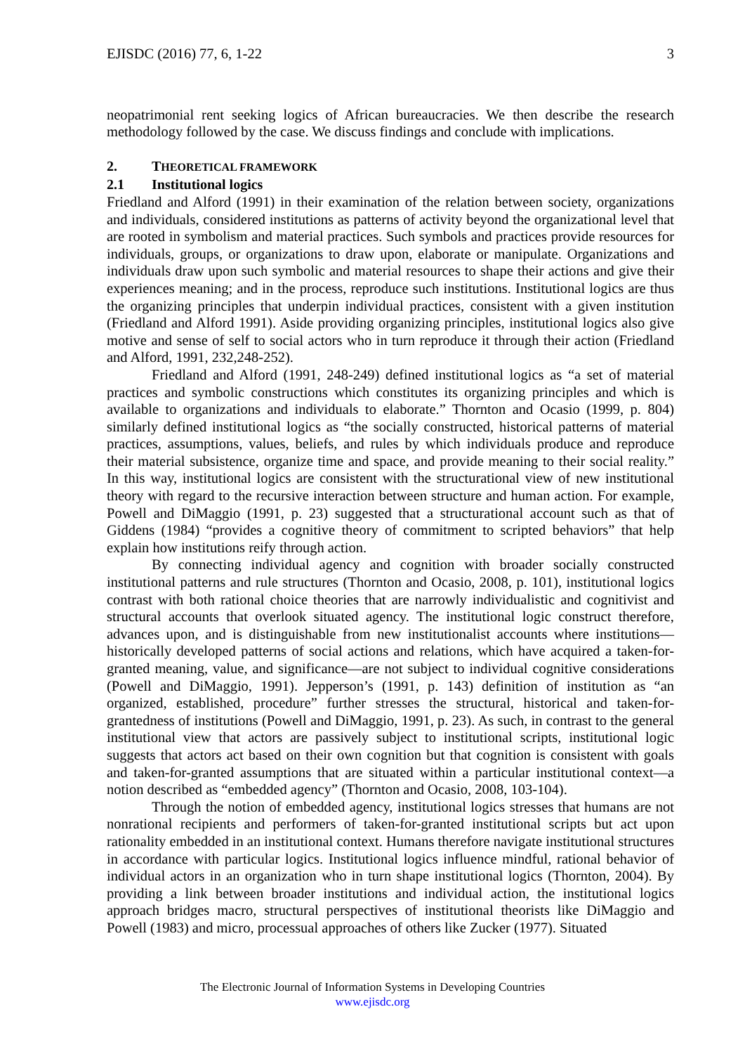EJISDC (2016) 77, 6, 1-22 3
neopatrimonial rent seeking logics of African bureaucracies. We then describe the research methodology followed by the case. We discuss findings and conclude with implications.
2. THEORETICAL FRAMEWORK
2.1 Institutional logics
Friedland and Alford (1991) in their examination of the relation between society, organizations and individuals, considered institutions as patterns of activity beyond the organizational level that are rooted in symbolism and material practices. Such symbols and practices provide resources for individuals, groups, or organizations to draw upon, elaborate or manipulate. Organizations and individuals draw upon such symbolic and material resources to shape their actions and give their experiences meaning; and in the process, reproduce such institutions. Institutional logics are thus the organizing principles that underpin individual practices, consistent with a given institution (Friedland and Alford 1991). Aside providing organizing principles, institutional logics also give motive and sense of self to social actors who in turn reproduce it through their action (Friedland and Alford, 1991, 232,248-252).
Friedland and Alford (1991, 248-249) defined institutional logics as “a set of material practices and symbolic constructions which constitutes its organizing principles and which is available to organizations and individuals to elaborate.” Thornton and Ocasio (1999, p. 804) similarly defined institutional logics as “the socially constructed, historical patterns of material practices, assumptions, values, beliefs, and rules by which individuals produce and reproduce their material subsistence, organize time and space, and provide meaning to their social reality.” In this way, institutional logics are consistent with the structurational view of new institutional theory with regard to the recursive interaction between structure and human action. For example, Powell and DiMaggio (1991, p. 23) suggested that a structurational account such as that of Giddens (1984) “provides a cognitive theory of commitment to scripted behaviors” that help explain how institutions reify through action.
By connecting individual agency and cognition with broader socially constructed institutional patterns and rule structures (Thornton and Ocasio, 2008, p. 101), institutional logics contrast with both rational choice theories that are narrowly individualistic and cognitivist and structural accounts that overlook situated agency. The institutional logic construct therefore, advances upon, and is distinguishable from new institutionalist accounts where institutions—historically developed patterns of social actions and relations, which have acquired a taken-for-granted meaning, value, and significance—are not subject to individual cognitive considerations (Powell and DiMaggio, 1991). Jepperson’s (1991, p. 143) definition of institution as “an organized, established, procedure” further stresses the structural, historical and taken-for-grantedness of institutions (Powell and DiMaggio, 1991, p. 23). As such, in contrast to the general institutional view that actors are passively subject to institutional scripts, institutional logic suggests that actors act based on their own cognition but that cognition is consistent with goals and taken-for-granted assumptions that are situated within a particular institutional context—a notion described as “embedded agency” (Thornton and Ocasio, 2008, 103-104).
Through the notion of embedded agency, institutional logics stresses that humans are not nonrational recipients and performers of taken-for-granted institutional scripts but act upon rationality embedded in an institutional context. Humans therefore navigate institutional structures in accordance with particular logics. Institutional logics influence mindful, rational behavior of individual actors in an organization who in turn shape institutional logics (Thornton, 2004). By providing a link between broader institutions and individual action, the institutional logics approach bridges macro, structural perspectives of institutional theorists like DiMaggio and Powell (1983) and micro, processual approaches of others like Zucker (1977). Situated
The Electronic Journal of Information Systems in Developing Countries
www.ejisdc.org